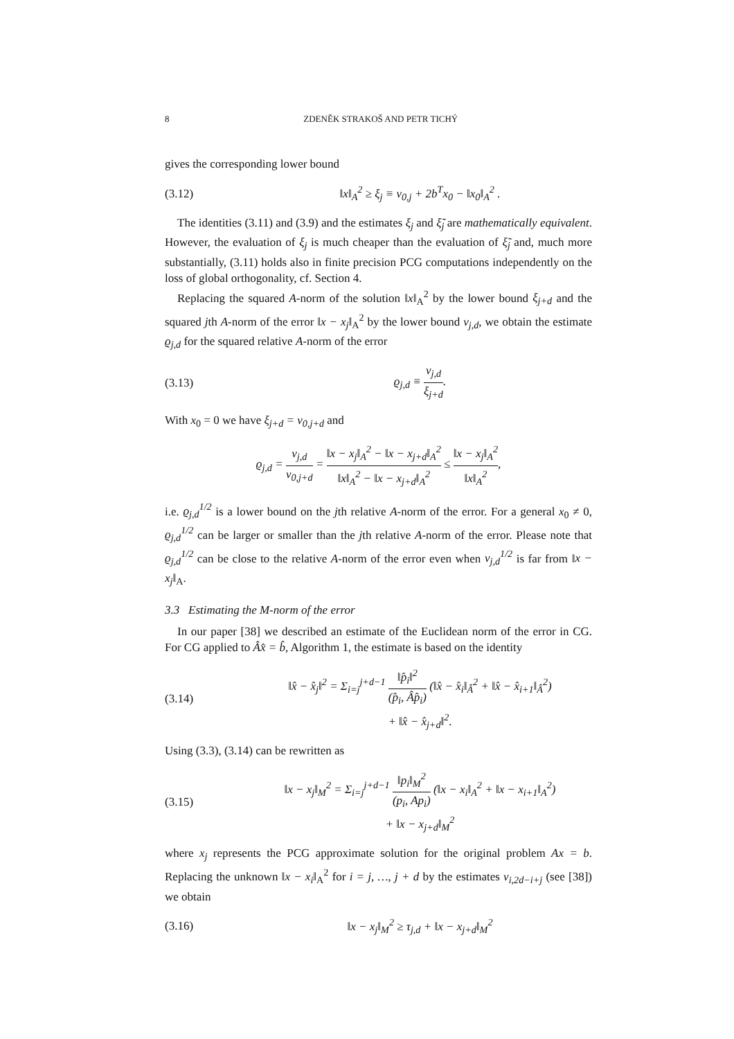8 ZDENĚK STRAKOŠ AND PETR TICHÝ
gives the corresponding lower bound
(3.12) ‖x‖<sub>A</sub><sup>2</sup> ≥ ξ<sub>j</sub> ≡ ν<sub>0,j</sub> + 2b<sup>T</sup>x<sub>0</sub> − ‖x<sub>0</sub>‖<sub>A</sub><sup>2</sup> .
The identities (3.11) and (3.9) and the estimates ξ<sub>j</sub> and ξ̃<sub>j</sub> are mathematically equivalent. However, the evaluation of ξ<sub>j</sub> is much cheaper than the evaluation of ξ̃<sub>j</sub> and, much more substantially, (3.11) holds also in finite precision PCG computations independently on the loss of global orthogonality, cf. Section 4.
Replacing the squared A-norm of the solution ‖x‖<sub>A</sub><sup>2</sup> by the lower bound ξ<sub>j+d</sub> and the squared jth A-norm of the error ‖x − x<sub>j</sub>‖<sub>A</sub><sup>2</sup> by the lower bound ν<sub>j,d</sub>, we obtain the estimate ϱ<sub>j,d</sub> for the squared relative A-norm of the error
(3.13) ϱ<sub>j,d</sub> ≡ ν<sub>j,d</sub> ξ<sub>j+d</sub>.
With x<sub>0</sub> = 0 we have ξ<sub>j+d</sub> = ν<sub>0,j+d</sub> and
ϱ<sub>j,d</sub> = ν<sub>j,d</sub> ν<sub>0,j+d</sub> = ‖x − x<sub>j</sub>‖<sub>A</sub><sup>2</sup> − ‖x − x<sub>j+d</sub>‖<sub>A</sub><sup>2</sup> ‖x‖<sub>A</sub><sup>2</sup> − ‖x − x<sub>j+d</sub>‖<sub>A</sub><sup>2</sup> ≤ ‖x − x<sub>j</sub>‖<sub>A</sub><sup>2</sup> ‖x‖<sub>A</sub><sup>2</sup>,
i.e. ϱ<sub>j,d</sub><sup>1/2</sup> is a lower bound on the jth relative A-norm of the error. For a general x<sub>0</sub> ≠ 0, ϱ<sub>j,d</sub><sup>1/2</sup> can be larger or smaller than the jth relative A-norm of the error. Please note that ϱ<sub>j,d</sub><sup>1/2</sup> can be close to the relative A-norm of the error even when ν<sub>j,d</sub><sup>1/2</sup> is far from ‖x − x<sub>j</sub>‖<sub>A</sub>.
3.3 Estimating the M-norm of the error
In our paper [38] we described an estimate of the Euclidean norm of the error in CG. For CG applied to Âx̂ = b̂, Algorithm 1, the estimate is based on the identity
(3.14) ‖x̂ − x̂<sub>j</sub>‖<sup>2</sup> = Σ<sub>i=j</sub><sup>j+d−1</sup> ‖p̂<sub>i</sub>‖<sup>2</sup> (p̂<sub>i</sub>, Âp̂<sub>i</sub>) (‖x̂ − x̂<sub>i</sub>‖<sub>Â</sub><sup>2</sup> + ‖x̂ − x̂<sub>i+1</sub>‖<sub>Â</sub><sup>2</sup>)
+ ‖x̂ − x̂<sub>j+d</sub>‖<sup>2</sup>.
Using (3.3), (3.14) can be rewritten as
(3.15) ‖x − x<sub>j</sub>‖<sub>M</sub><sup>2</sup> = Σ<sub>i=j</sub><sup>j+d−1</sup> ‖p<sub>i</sub>‖<sub>M</sub><sup>2</sup> (p<sub>i</sub>, Ap<sub>i</sub>) (‖x − x<sub>i</sub>‖<sub>A</sub><sup>2</sup> + ‖x − x<sub>i+1</sub>‖<sub>A</sub><sup>2</sup>)
+ ‖x − x<sub>j+d</sub>‖<sub>M</sub><sup>2</sup>
where x<sub>j</sub> represents the PCG approximate solution for the original problem Ax = b. Replacing the unknown ‖x − x<sub>i</sub>‖<sub>A</sub><sup>2</sup> for i = j, …, j + d by the estimates ν<sub>i,2d−i+j</sub> (see [38]) we obtain
(3.16) ‖x − x<sub>j</sub>‖<sub>M</sub><sup>2</sup> ≥ τ<sub>j,d</sub> + ‖x − x<sub>j+d</sub>‖<sub>M</sub><sup>2</sup>